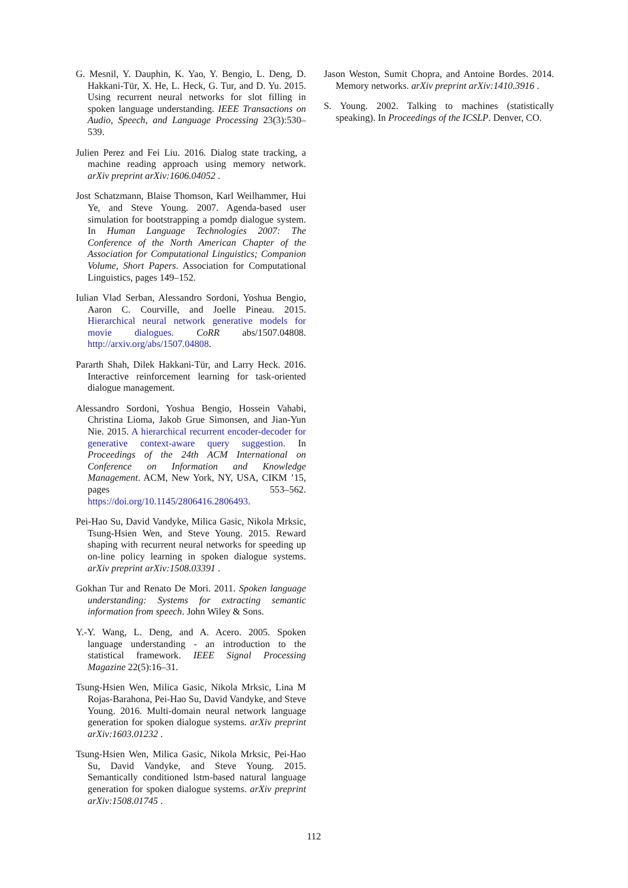G. Mesnil, Y. Dauphin, K. Yao, Y. Bengio, L. Deng, D. Hakkani-Tür, X. He, L. Heck, G. Tur, and D. Yu. 2015. Using recurrent neural networks for slot filling in spoken language understanding. IEEE Transactions on Audio, Speech, and Language Processing 23(3):530–539.
Julien Perez and Fei Liu. 2016. Dialog state tracking, a machine reading approach using memory network. arXiv preprint arXiv:1606.04052 .
Jost Schatzmann, Blaise Thomson, Karl Weilhammer, Hui Ye, and Steve Young. 2007. Agenda-based user simulation for bootstrapping a pomdp dialogue system. In Human Language Technologies 2007: The Conference of the North American Chapter of the Association for Computational Linguistics; Companion Volume, Short Papers. Association for Computational Linguistics, pages 149–152.
Iulian Vlad Serban, Alessandro Sordoni, Yoshua Bengio, Aaron C. Courville, and Joelle Pineau. 2015. Hierarchical neural network generative models for movie dialogues. CoRR abs/1507.04808. http://arxiv.org/abs/1507.04808.
Pararth Shah, Dilek Hakkani-Tür, and Larry Heck. 2016. Interactive reinforcement learning for task-oriented dialogue management.
Alessandro Sordoni, Yoshua Bengio, Hossein Vahabi, Christina Lioma, Jakob Grue Simonsen, and Jian-Yun Nie. 2015. A hierarchical recurrent encoder-decoder for generative context-aware query suggestion. In Proceedings of the 24th ACM International on Conference on Information and Knowledge Management. ACM, New York, NY, USA, CIKM ’15, pages 553–562. https://doi.org/10.1145/2806416.2806493.
Pei-Hao Su, David Vandyke, Milica Gasic, Nikola Mrksic, Tsung-Hsien Wen, and Steve Young. 2015. Reward shaping with recurrent neural networks for speeding up on-line policy learning in spoken dialogue systems. arXiv preprint arXiv:1508.03391 .
Gokhan Tur and Renato De Mori. 2011. Spoken language understanding: Systems for extracting semantic information from speech. John Wiley & Sons.
Y.-Y. Wang, L. Deng, and A. Acero. 2005. Spoken language understanding - an introduction to the statistical framework. IEEE Signal Processing Magazine 22(5):16–31.
Tsung-Hsien Wen, Milica Gasic, Nikola Mrksic, Lina M Rojas-Barahona, Pei-Hao Su, David Vandyke, and Steve Young. 2016. Multi-domain neural network language generation for spoken dialogue systems. arXiv preprint arXiv:1603.01232 .
Tsung-Hsien Wen, Milica Gasic, Nikola Mrksic, Pei-Hao Su, David Vandyke, and Steve Young. 2015. Semantically conditioned lstm-based natural language generation for spoken dialogue systems. arXiv preprint arXiv:1508.01745 .
Jason Weston, Sumit Chopra, and Antoine Bordes. 2014. Memory networks. arXiv preprint arXiv:1410.3916 .
S. Young. 2002. Talking to machines (statistically speaking). In Proceedings of the ICSLP. Denver, CO.
112